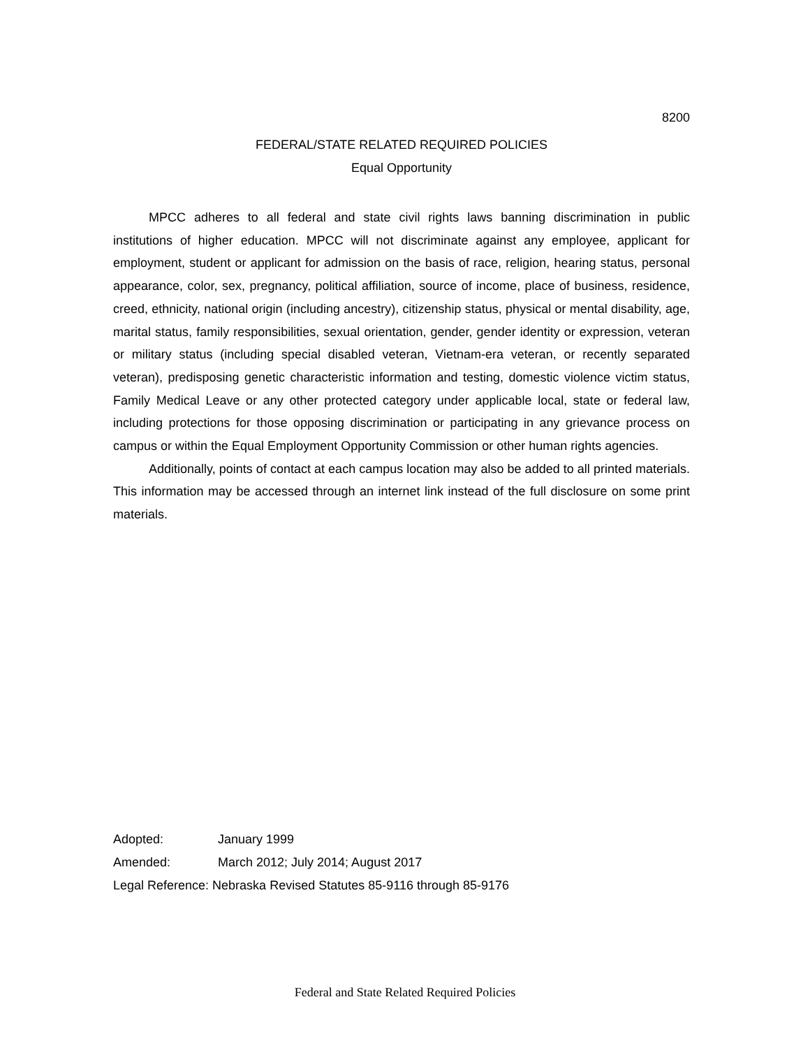8200
FEDERAL/STATE RELATED REQUIRED POLICIES
Equal Opportunity
MPCC adheres to all federal and state civil rights laws banning discrimination in public institutions of higher education. MPCC will not discriminate against any employee, applicant for employment, student or applicant for admission on the basis of race, religion, hearing status, personal appearance, color, sex, pregnancy, political affiliation, source of income, place of business, residence, creed, ethnicity, national origin (including ancestry), citizenship status, physical or mental disability, age, marital status, family responsibilities, sexual orientation, gender, gender identity or expression, veteran or military status (including special disabled veteran, Vietnam-era veteran, or recently separated veteran), predisposing genetic characteristic information and testing, domestic violence victim status, Family Medical Leave or any other protected category under applicable local, state or federal law, including protections for those opposing discrimination or participating in any grievance process on campus or within the Equal Employment Opportunity Commission or other human rights agencies.
Additionally, points of contact at each campus location may also be added to all printed materials. This information may be accessed through an internet link instead of the full disclosure on some print materials.
Adopted: January 1999
Amended: March 2012; July 2014; August 2017
Legal Reference: Nebraska Revised Statutes 85-9116 through 85-9176
Federal and State Related Required Policies